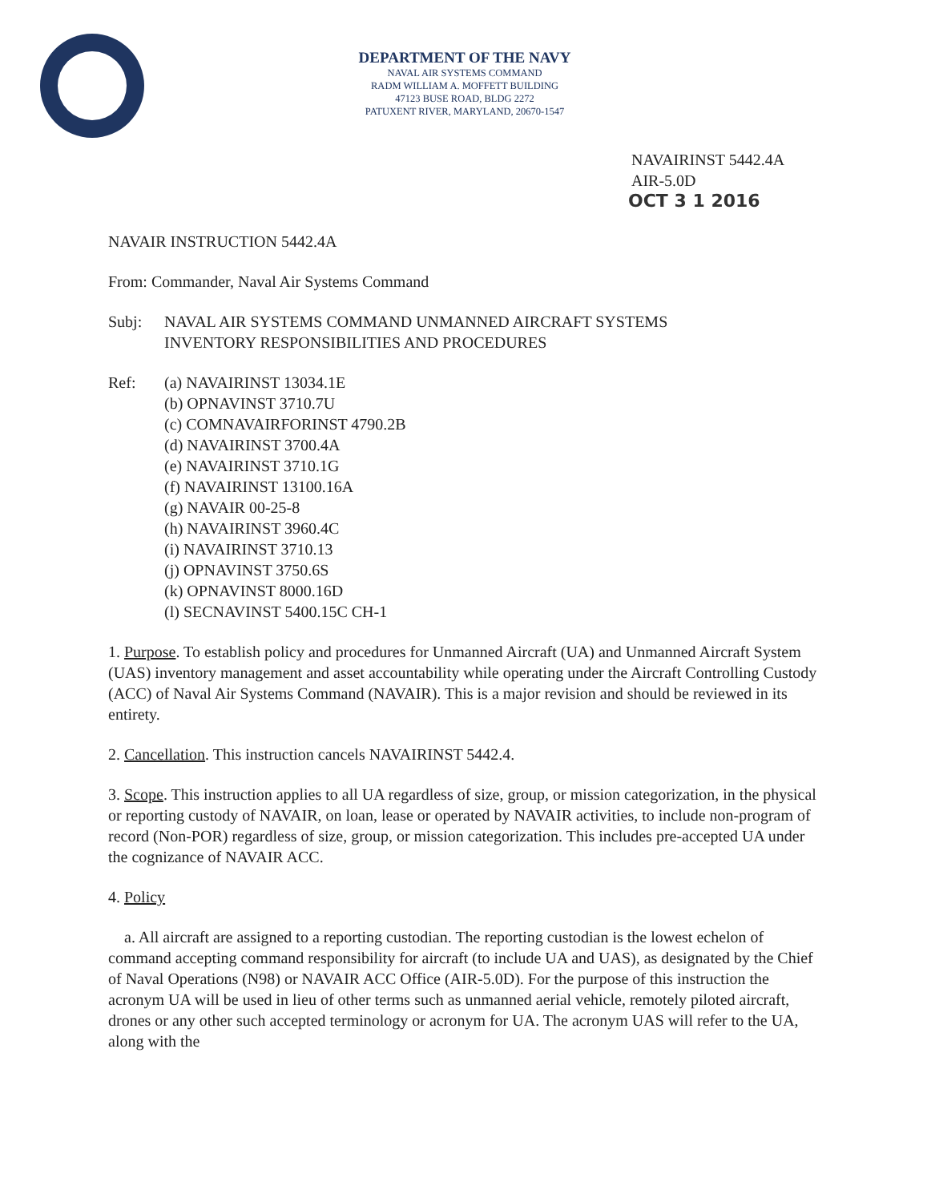DEPARTMENT OF THE NAVY
NAVAL AIR SYSTEMS COMMAND
RADM WILLIAM A. MOFFETT BUILDING
47123 BUSE ROAD, BLDG 2272
PATUXENT RIVER, MARYLAND, 20670-1547
NAVAIRINST 5442.4A
AIR-5.0D
OCT 3 1 2016
NAVAIR INSTRUCTION 5442.4A
From: Commander, Naval Air Systems Command
Subj: NAVAL AIR SYSTEMS COMMAND UNMANNED AIRCRAFT SYSTEMS
INVENTORY RESPONSIBILITIES AND PROCEDURES
Ref: (a) NAVAIRINST 13034.1E
(b) OPNAVINST 3710.7U
(c) COMNAVAIRFORINST 4790.2B
(d) NAVAIRINST 3700.4A
(e) NAVAIRINST 3710.1G
(f) NAVAIRINST 13100.16A
(g) NAVAIR 00-25-8
(h) NAVAIRINST 3960.4C
(i) NAVAIRINST 3710.13
(j) OPNAVINST 3750.6S
(k) OPNAVINST 8000.16D
(l) SECNAVINST 5400.15C CH-1
1. Purpose. To establish policy and procedures for Unmanned Aircraft (UA) and Unmanned Aircraft System (UAS) inventory management and asset accountability while operating under the Aircraft Controlling Custody (ACC) of Naval Air Systems Command (NAVAIR). This is a major revision and should be reviewed in its entirety.
2. Cancellation. This instruction cancels NAVAIRINST 5442.4.
3. Scope. This instruction applies to all UA regardless of size, group, or mission categorization, in the physical or reporting custody of NAVAIR, on loan, lease or operated by NAVAIR activities, to include non-program of record (Non-POR) regardless of size, group, or mission categorization. This includes pre-accepted UA under the cognizance of NAVAIR ACC.
4. Policy
a. All aircraft are assigned to a reporting custodian. The reporting custodian is the lowest echelon of command accepting command responsibility for aircraft (to include UA and UAS), as designated by the Chief of Naval Operations (N98) or NAVAIR ACC Office (AIR-5.0D). For the purpose of this instruction the acronym UA will be used in lieu of other terms such as unmanned aerial vehicle, remotely piloted aircraft, drones or any other such accepted terminology or acronym for UA. The acronym UAS will refer to the UA, along with the